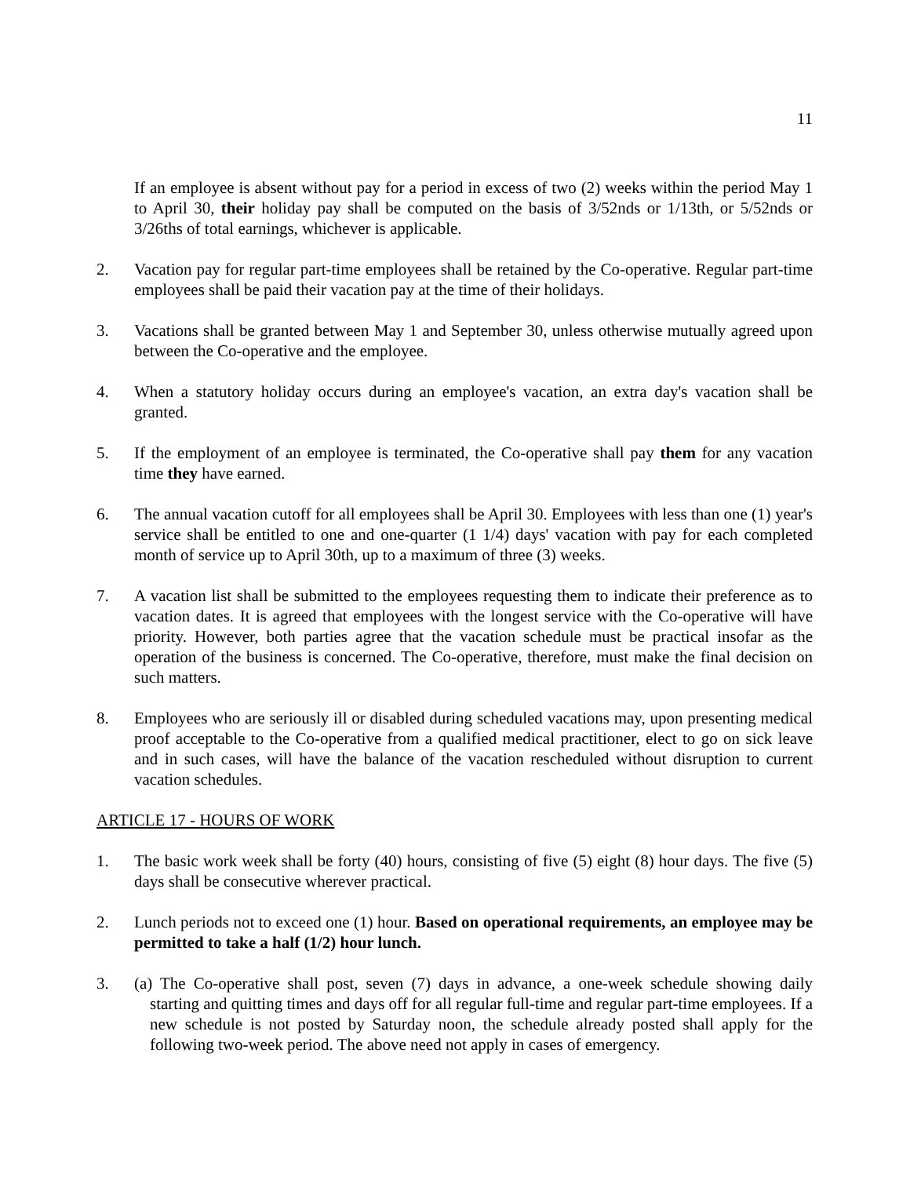11
If an employee is absent without pay for a period in excess of two (2) weeks within the period May 1 to April 30, their holiday pay shall be computed on the basis of 3/52nds or 1/13th, or 5/52nds or 3/26ths of total earnings, whichever is applicable.
2. Vacation pay for regular part-time employees shall be retained by the Co-operative. Regular part-time employees shall be paid their vacation pay at the time of their holidays.
3. Vacations shall be granted between May 1 and September 30, unless otherwise mutually agreed upon between the Co-operative and the employee.
4. When a statutory holiday occurs during an employee's vacation, an extra day's vacation shall be granted.
5. If the employment of an employee is terminated, the Co-operative shall pay them for any vacation time they have earned.
6. The annual vacation cutoff for all employees shall be April 30. Employees with less than one (1) year's service shall be entitled to one and one-quarter (1 1/4) days' vacation with pay for each completed month of service up to April 30th, up to a maximum of three (3) weeks.
7. A vacation list shall be submitted to the employees requesting them to indicate their preference as to vacation dates. It is agreed that employees with the longest service with the Co-operative will have priority. However, both parties agree that the vacation schedule must be practical insofar as the operation of the business is concerned. The Co-operative, therefore, must make the final decision on such matters.
8. Employees who are seriously ill or disabled during scheduled vacations may, upon presenting medical proof acceptable to the Co-operative from a qualified medical practitioner, elect to go on sick leave and in such cases, will have the balance of the vacation rescheduled without disruption to current vacation schedules.
ARTICLE 17 - HOURS OF WORK
1. The basic work week shall be forty (40) hours, consisting of five (5) eight (8) hour days. The five (5) days shall be consecutive wherever practical.
2. Lunch periods not to exceed one (1) hour. Based on operational requirements, an employee may be permitted to take a half (1/2) hour lunch.
3. (a) The Co-operative shall post, seven (7) days in advance, a one-week schedule showing daily starting and quitting times and days off for all regular full-time and regular part-time employees. If a new schedule is not posted by Saturday noon, the schedule already posted shall apply for the following two-week period. The above need not apply in cases of emergency.